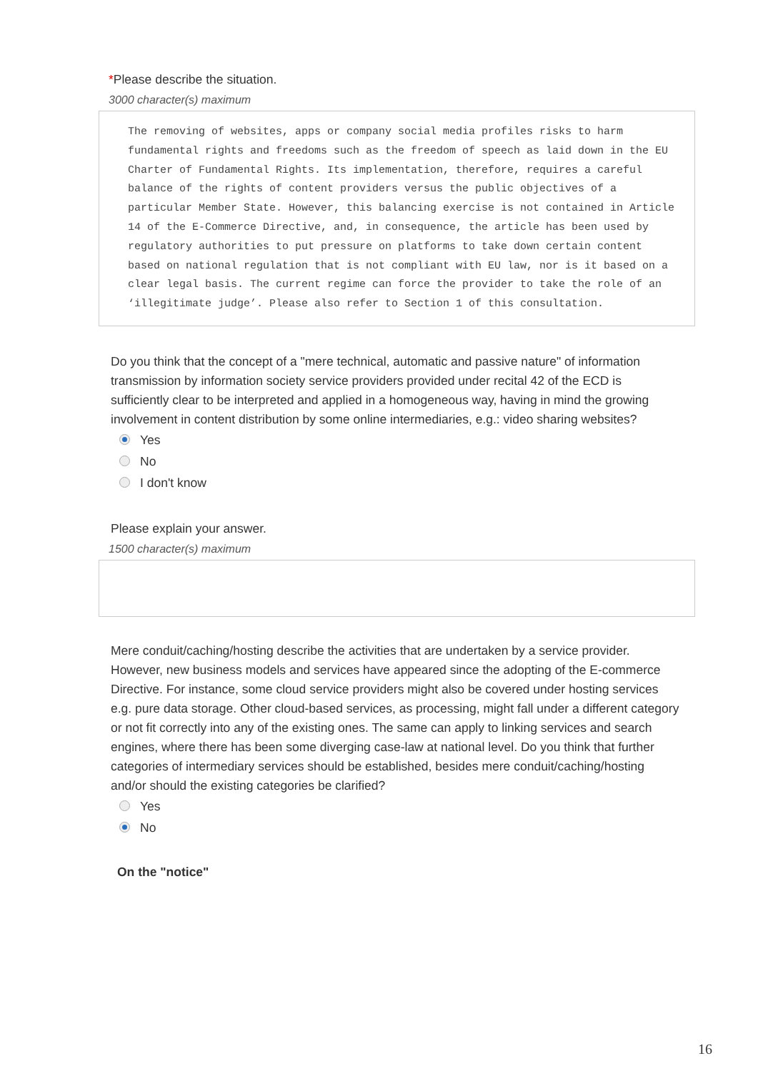*Please describe the situation.
3000 character(s) maximum
The removing of websites, apps or company social media profiles risks to harm fundamental rights and freedoms such as the freedom of speech as laid down in the EU Charter of Fundamental Rights. Its implementation, therefore, requires a careful balance of the rights of content providers versus the public objectives of a particular Member State. However, this balancing exercise is not contained in Article 14 of the E-Commerce Directive, and, in consequence, the article has been used by regulatory authorities to put pressure on platforms to take down certain content based on national regulation that is not compliant with EU law, nor is it based on a clear legal basis. The current regime can force the provider to take the role of an ‘illegitimate judge’. Please also refer to Section 1 of this consultation.
Do you think that the concept of a "mere technical, automatic and passive nature" of information transmission by information society service providers provided under recital 42 of the ECD is sufficiently clear to be interpreted and applied in a homogeneous way, having in mind the growing involvement in content distribution by some online intermediaries, e.g.: video sharing websites?
Yes
No
I don't know
Please explain your answer.
1500 character(s) maximum
Mere conduit/caching/hosting describe the activities that are undertaken by a service provider. However, new business models and services have appeared since the adopting of the E-commerce Directive. For instance, some cloud service providers might also be covered under hosting services e.g. pure data storage. Other cloud-based services, as processing, might fall under a different category or not fit correctly into any of the existing ones. The same can apply to linking services and search engines, where there has been some diverging case-law at national level. Do you think that further categories of intermediary services should be established, besides mere conduit/caching/hosting and/or should the existing categories be clarified?
Yes
No
On the "notice"
16